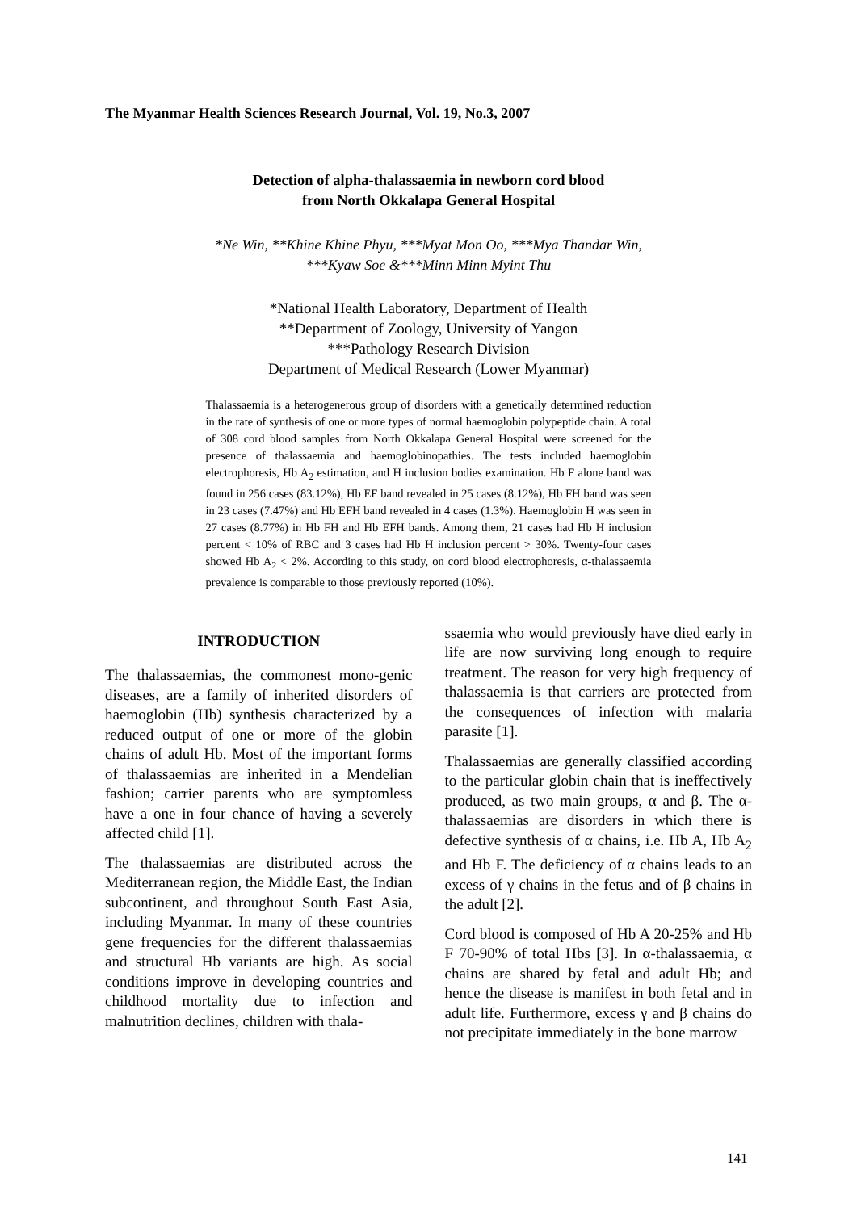The Myanmar Health Sciences Research Journal, Vol. 19, No.3, 2007
Detection of alpha-thalassaemia in newborn cord blood
from North Okkalapa General Hospital
*Ne Win, **Khine Khine Phyu, ***Myat Mon Oo, ***Mya Thandar Win,
***Kyaw Soe &***Minn Minn Myint Thu
*National Health Laboratory, Department of Health
**Department of Zoology, University of Yangon
***Pathology Research Division
Department of Medical Research (Lower Myanmar)
Thalassaemia is a heterogenerous group of disorders with a genetically determined reduction in the rate of synthesis of one or more types of normal haemoglobin polypeptide chain. A total of 308 cord blood samples from North Okkalapa General Hospital were screened for the presence of thalassaemia and haemoglobinopathies. The tests included haemoglobin electrophoresis, Hb A<sub>2</sub> estimation, and H inclusion bodies examination. Hb F alone band was found in 256 cases (83.12%), Hb EF band revealed in 25 cases (8.12%), Hb FH band was seen in 23 cases (7.47%) and Hb EFH band revealed in 4 cases (1.3%). Haemoglobin H was seen in 27 cases (8.77%) in Hb FH and Hb EFH bands. Among them, 21 cases had Hb H inclusion percent < 10% of RBC and 3 cases had Hb H inclusion percent > 30%. Twenty-four cases showed Hb A<sub>2</sub> < 2%. According to this study, on cord blood electrophoresis, α-thalassaemia prevalence is comparable to those previously reported (10%).
INTRODUCTION
The thalassaemias, the commonest mono-genic diseases, are a family of inherited disorders of haemoglobin (Hb) synthesis characterized by a reduced output of one or more of the globin chains of adult Hb. Most of the important forms of thalassaemias are inherited in a Mendelian fashion; carrier parents who are symptomless have a one in four chance of having a severely affected child [1].
The thalassaemias are distributed across the Mediterranean region, the Middle East, the Indian subcontinent, and throughout South East Asia, including Myanmar. In many of these countries gene frequencies for the different thalassaemias and structural Hb variants are high. As social conditions improve in developing countries and childhood mortality due to infection and malnutrition declines, children with thala-
ssaemia who would previously have died early in life are now surviving long enough to require treatment. The reason for very high frequency of thalassaemia is that carriers are protected from the consequences of infection with malaria parasite [1].
Thalassaemias are generally classified according to the particular globin chain that is ineffectively produced, as two main groups, α and β. The α-thalassaemias are disorders in which there is defective synthesis of α chains, i.e. Hb A, Hb A<sub>2</sub> and Hb F. The deficiency of α chains leads to an excess of γ chains in the fetus and of β chains in the adult [2].
Cord blood is composed of Hb A 20-25% and Hb F 70-90% of total Hbs [3]. In α-thalassaemia, α chains are shared by fetal and adult Hb; and hence the disease is manifest in both fetal and in adult life. Furthermore, excess γ and β chains do not precipitate immediately in the bone marrow
141